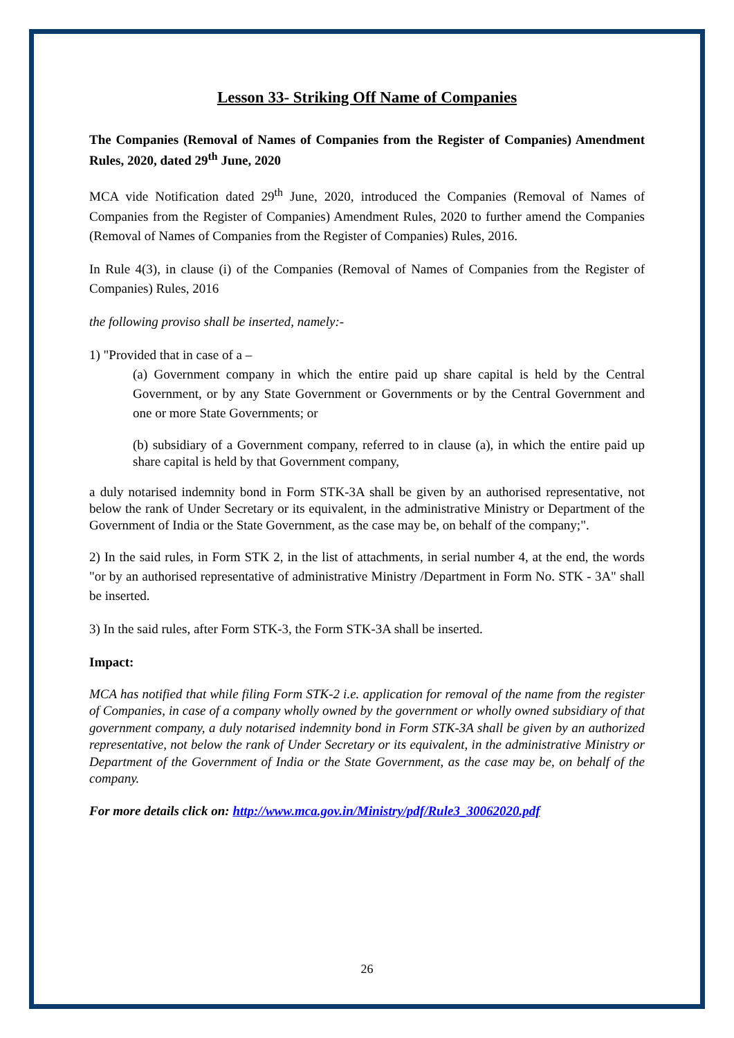Lesson 33- Striking Off Name of Companies
The Companies (Removal of Names of Companies from the Register of Companies) Amendment Rules, 2020, dated 29<sup>th</sup> June, 2020
MCA vide Notification dated 29<sup>th</sup> June, 2020, introduced the Companies (Removal of Names of Companies from the Register of Companies) Amendment Rules, 2020 to further amend the Companies (Removal of Names of Companies from the Register of Companies) Rules, 2016.
In Rule 4(3), in clause (i) of the Companies (Removal of Names of Companies from the Register of Companies) Rules, 2016
the following proviso shall be inserted, namely:-
1) "Provided that in case of a –
(a) Government company in which the entire paid up share capital is held by the Central Government, or by any State Government or Governments or by the Central Government and one or more State Governments; or
(b) subsidiary of a Government company, referred to in clause (a), in which the entire paid up share capital is held by that Government company,
a duly notarised indemnity bond in Form STK-3A shall be given by an authorised representative, not below the rank of Under Secretary or its equivalent, in the administrative Ministry or Department of the Government of India or the State Government, as the case may be, on behalf of the company;".
2) In the said rules, in Form STK 2, in the list of attachments, in serial number 4, at the end, the words "or by an authorised representative of administrative Ministry /Department in Form No. STK - 3A" shall be inserted.
3) In the said rules, after Form STK-3, the Form STK-3A shall be inserted.
Impact:
MCA has notified that while filing Form STK-2 i.e. application for removal of the name from the register of Companies, in case of a company wholly owned by the government or wholly owned subsidiary of that government company, a duly notarised indemnity bond in Form STK-3A shall be given by an authorized representative, not below the rank of Under Secretary or its equivalent, in the administrative Ministry or Department of the Government of India or the State Government, as the case may be, on behalf of the company.
For more details click on: http://www.mca.gov.in/Ministry/pdf/Rule3_30062020.pdf
26